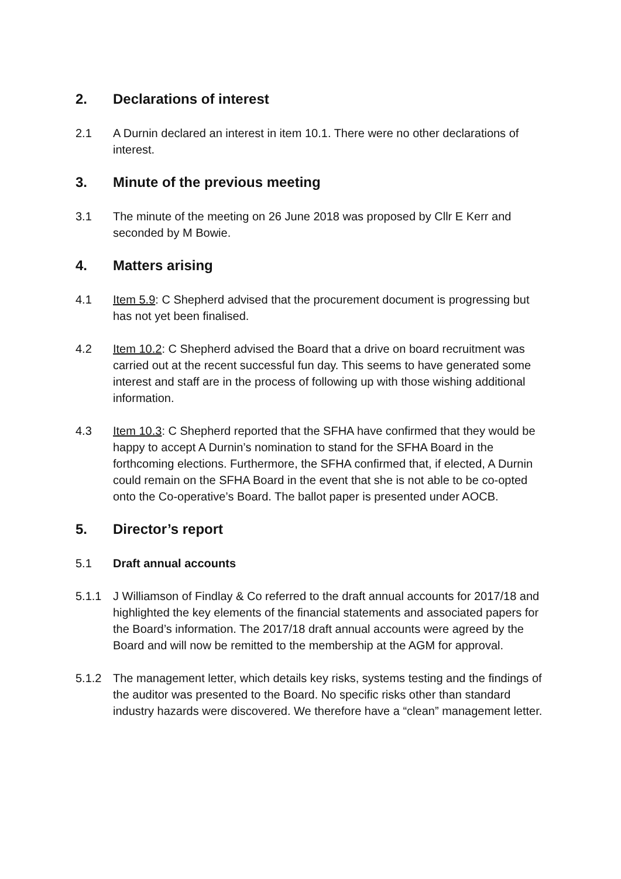2. Declarations of interest
2.1 A Durnin declared an interest in item 10.1. There were no other declarations of interest.
3. Minute of the previous meeting
3.1 The minute of the meeting on 26 June 2018 was proposed by Cllr E Kerr and seconded by M Bowie.
4. Matters arising
4.1 Item 5.9: C Shepherd advised that the procurement document is progressing but has not yet been finalised.
4.2 Item 10.2: C Shepherd advised the Board that a drive on board recruitment was carried out at the recent successful fun day. This seems to have generated some interest and staff are in the process of following up with those wishing additional information.
4.3 Item 10.3: C Shepherd reported that the SFHA have confirmed that they would be happy to accept A Durnin’s nomination to stand for the SFHA Board in the forthcoming elections. Furthermore, the SFHA confirmed that, if elected, A Durnin could remain on the SFHA Board in the event that she is not able to be co-opted onto the Co-operative’s Board. The ballot paper is presented under AOCB.
5. Director’s report
5.1 Draft annual accounts
5.1.1 J Williamson of Findlay & Co referred to the draft annual accounts for 2017/18 and highlighted the key elements of the financial statements and associated papers for the Board’s information. The 2017/18 draft annual accounts were agreed by the Board and will now be remitted to the membership at the AGM for approval.
5.1.2 The management letter, which details key risks, systems testing and the findings of the auditor was presented to the Board. No specific risks other than standard industry hazards were discovered. We therefore have a “clean” management letter.